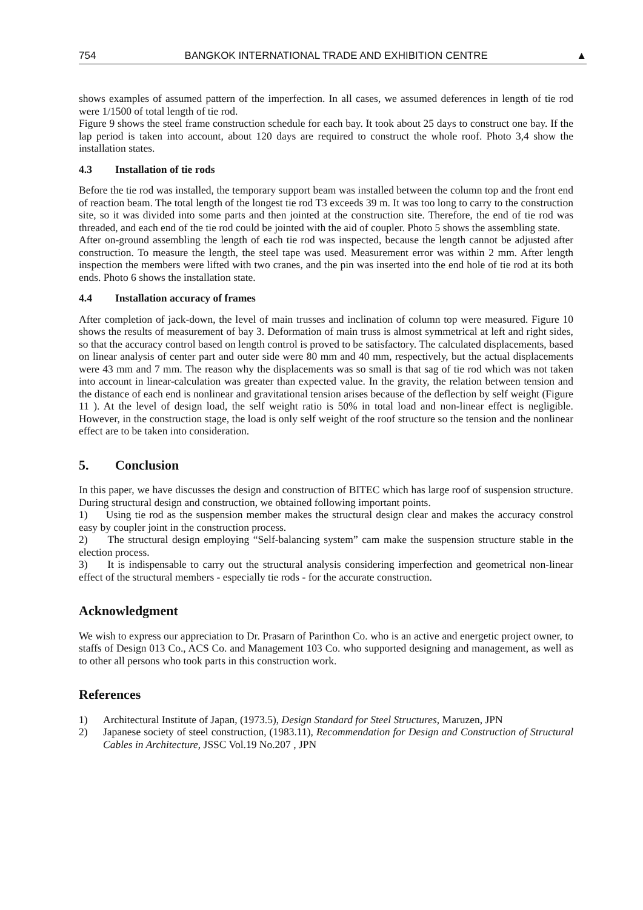754 BANGKOK INTERNATIONAL TRADE AND EXHIBITION CENTRE ▲
shows examples of assumed pattern of the imperfection. In all cases, we assumed deferences in length of tie rod were 1/1500 of total length of tie rod.
Figure 9 shows the steel frame construction schedule for each bay. It took about 25 days to construct one bay. If the lap period is taken into account, about 120 days are required to construct the whole roof. Photo 3,4 show the installation states.
4.3 Installation of tie rods
Before the tie rod was installed, the temporary support beam was installed between the column top and the front end of reaction beam. The total length of the longest tie rod T3 exceeds 39 m. It was too long to carry to the construction site, so it was divided into some parts and then jointed at the construction site. Therefore, the end of tie rod was threaded, and each end of the tie rod could be jointed with the aid of coupler. Photo 5 shows the assembling state.
After on-ground assembling the length of each tie rod was inspected, because the length cannot be adjusted after construction. To measure the length, the steel tape was used. Measurement error was within 2 mm. After length inspection the members were lifted with two cranes, and the pin was inserted into the end hole of tie rod at its both ends. Photo 6 shows the installation state.
4.4 Installation accuracy of frames
After completion of jack-down, the level of main trusses and inclination of column top were measured. Figure 10 shows the results of measurement of bay 3. Deformation of main truss is almost symmetrical at left and right sides, so that the accuracy control based on length control is proved to be satisfactory. The calculated displacements, based on linear analysis of center part and outer side were 80 mm and 40 mm, respectively, but the actual displacements were 43 mm and 7 mm. The reason why the displacements was so small is that sag of tie rod which was not taken into account in linear-calculation was greater than expected value. In the gravity, the relation between tension and the distance of each end is nonlinear and gravitational tension arises because of the deflection by self weight (Figure 11 ). At the level of design load, the self weight ratio is 50% in total load and non-linear effect is negligible. However, in the construction stage, the load is only self weight of the roof structure so the tension and the nonlinear effect are to be taken into consideration.
5. Conclusion
In this paper, we have discusses the design and construction of BITEC which has large roof of suspension structure. During structural design and construction, we obtained following important points.
1) Using tie rod as the suspension member makes the structural design clear and makes the accuracy constrol easy by coupler joint in the construction process.
2) The structural design employing “Self-balancing system” cam make the suspension structure stable in the election process.
3) It is indispensable to carry out the structural analysis considering imperfection and geometrical non-linear effect of the structural members - especially tie rods - for the accurate construction.
Acknowledgment
We wish to express our appreciation to Dr. Prasarn of Parinthon Co. who is an active and energetic project owner, to staffs of Design 013 Co., ACS Co. and Management 103 Co. who supported designing and management, as well as to other all persons who took parts in this construction work.
References
1) Architectural Institute of Japan, (1973.5), Design Standard for Steel Structures, Maruzen, JPN
2) Japanese society of steel construction, (1983.11), Recommendation for Design and Construction of Structural Cables in Architecture, JSSC Vol.19 No.207 , JPN